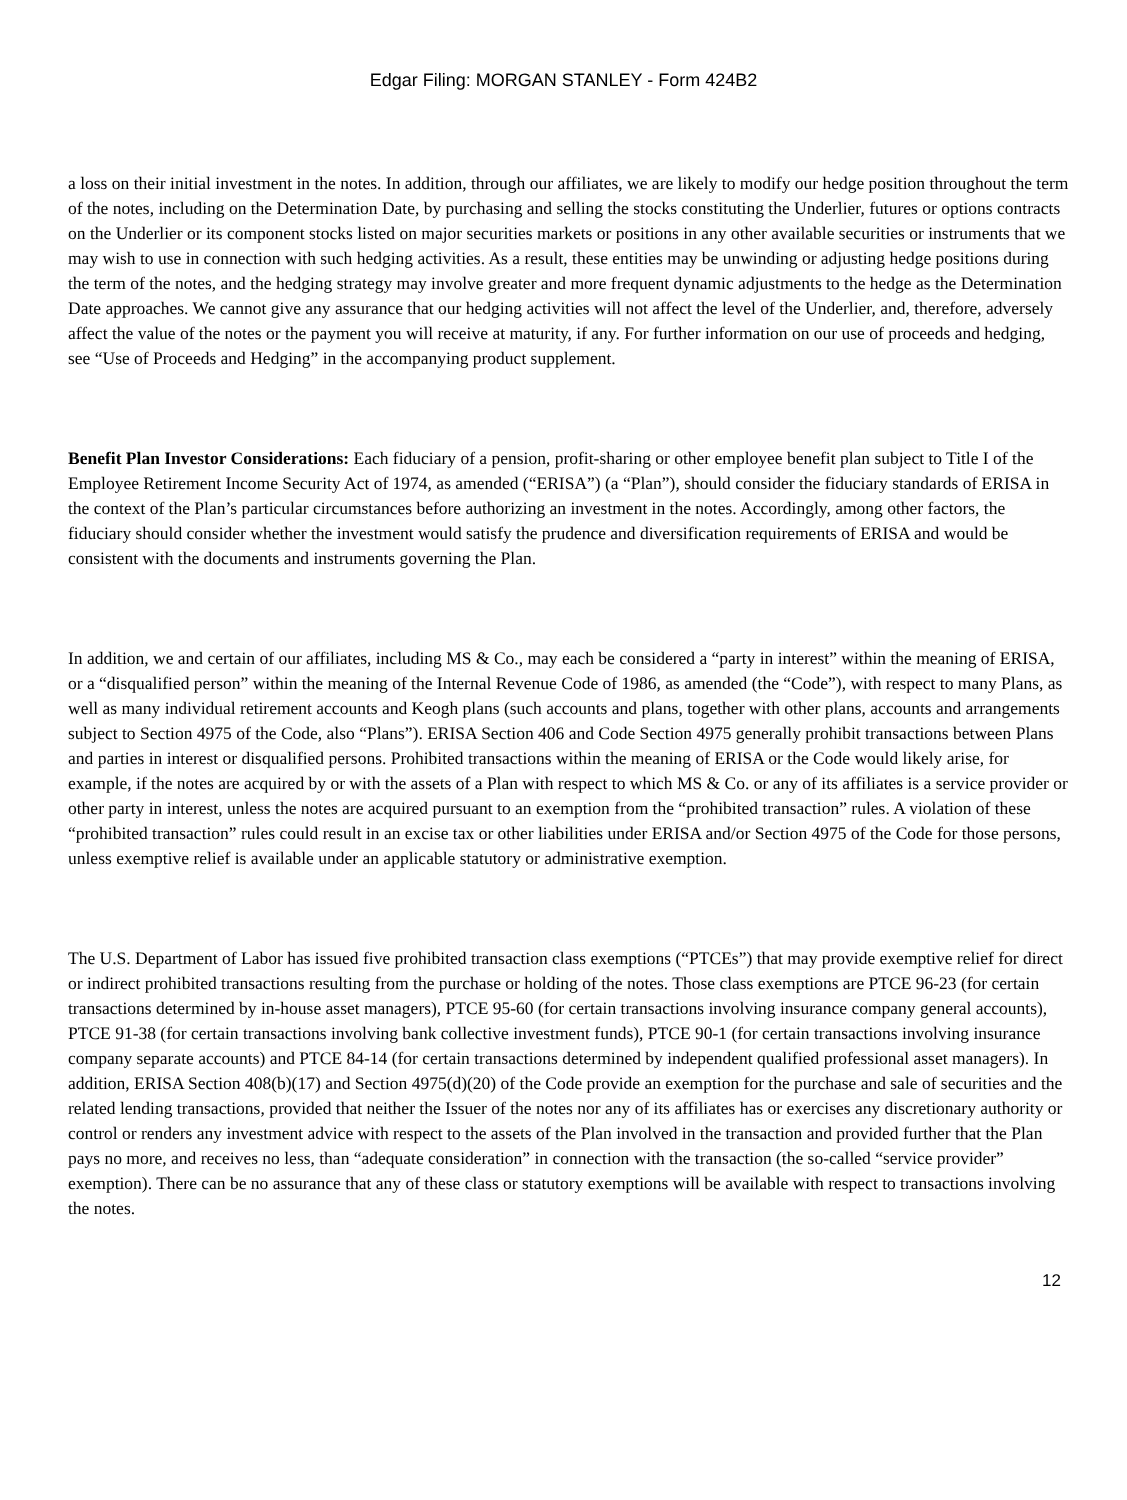Edgar Filing: MORGAN STANLEY - Form 424B2
a loss on their initial investment in the notes. In addition, through our affiliates, we are likely to modify our hedge position throughout the term of the notes, including on the Determination Date, by purchasing and selling the stocks constituting the Underlier, futures or options contracts on the Underlier or its component stocks listed on major securities markets or positions in any other available securities or instruments that we may wish to use in connection with such hedging activities. As a result, these entities may be unwinding or adjusting hedge positions during the term of the notes, and the hedging strategy may involve greater and more frequent dynamic adjustments to the hedge as the Determination Date approaches. We cannot give any assurance that our hedging activities will not affect the level of the Underlier, and, therefore, adversely affect the value of the notes or the payment you will receive at maturity, if any. For further information on our use of proceeds and hedging, see “Use of Proceeds and Hedging” in the accompanying product supplement.
Benefit Plan Investor Considerations: Each fiduciary of a pension, profit-sharing or other employee benefit plan subject to Title I of the Employee Retirement Income Security Act of 1974, as amended (“ERISA”) (a “Plan”), should consider the fiduciary standards of ERISA in the context of the Plan’s particular circumstances before authorizing an investment in the notes. Accordingly, among other factors, the fiduciary should consider whether the investment would satisfy the prudence and diversification requirements of ERISA and would be consistent with the documents and instruments governing the Plan.
In addition, we and certain of our affiliates, including MS & Co., may each be considered a “party in interest” within the meaning of ERISA, or a “disqualified person” within the meaning of the Internal Revenue Code of 1986, as amended (the “Code”), with respect to many Plans, as well as many individual retirement accounts and Keogh plans (such accounts and plans, together with other plans, accounts and arrangements subject to Section 4975 of the Code, also “Plans”). ERISA Section 406 and Code Section 4975 generally prohibit transactions between Plans and parties in interest or disqualified persons. Prohibited transactions within the meaning of ERISA or the Code would likely arise, for example, if the notes are acquired by or with the assets of a Plan with respect to which MS & Co. or any of its affiliates is a service provider or other party in interest, unless the notes are acquired pursuant to an exemption from the “prohibited transaction” rules. A violation of these “prohibited transaction” rules could result in an excise tax or other liabilities under ERISA and/or Section 4975 of the Code for those persons, unless exemptive relief is available under an applicable statutory or administrative exemption.
The U.S. Department of Labor has issued five prohibited transaction class exemptions (“PTCEs”) that may provide exemptive relief for direct or indirect prohibited transactions resulting from the purchase or holding of the notes. Those class exemptions are PTCE 96-23 (for certain transactions determined by in-house asset managers), PTCE 95-60 (for certain transactions involving insurance company general accounts), PTCE 91-38 (for certain transactions involving bank collective investment funds), PTCE 90-1 (for certain transactions involving insurance company separate accounts) and PTCE 84-14 (for certain transactions determined by independent qualified professional asset managers). In addition, ERISA Section 408(b)(17) and Section 4975(d)(20) of the Code provide an exemption for the purchase and sale of securities and the related lending transactions, provided that neither the Issuer of the notes nor any of its affiliates has or exercises any discretionary authority or control or renders any investment advice with respect to the assets of the Plan involved in the transaction and provided further that the Plan pays no more, and receives no less, than “adequate consideration” in connection with the transaction (the so-called “service provider” exemption). There can be no assurance that any of these class or statutory exemptions will be available with respect to transactions involving the notes.
12